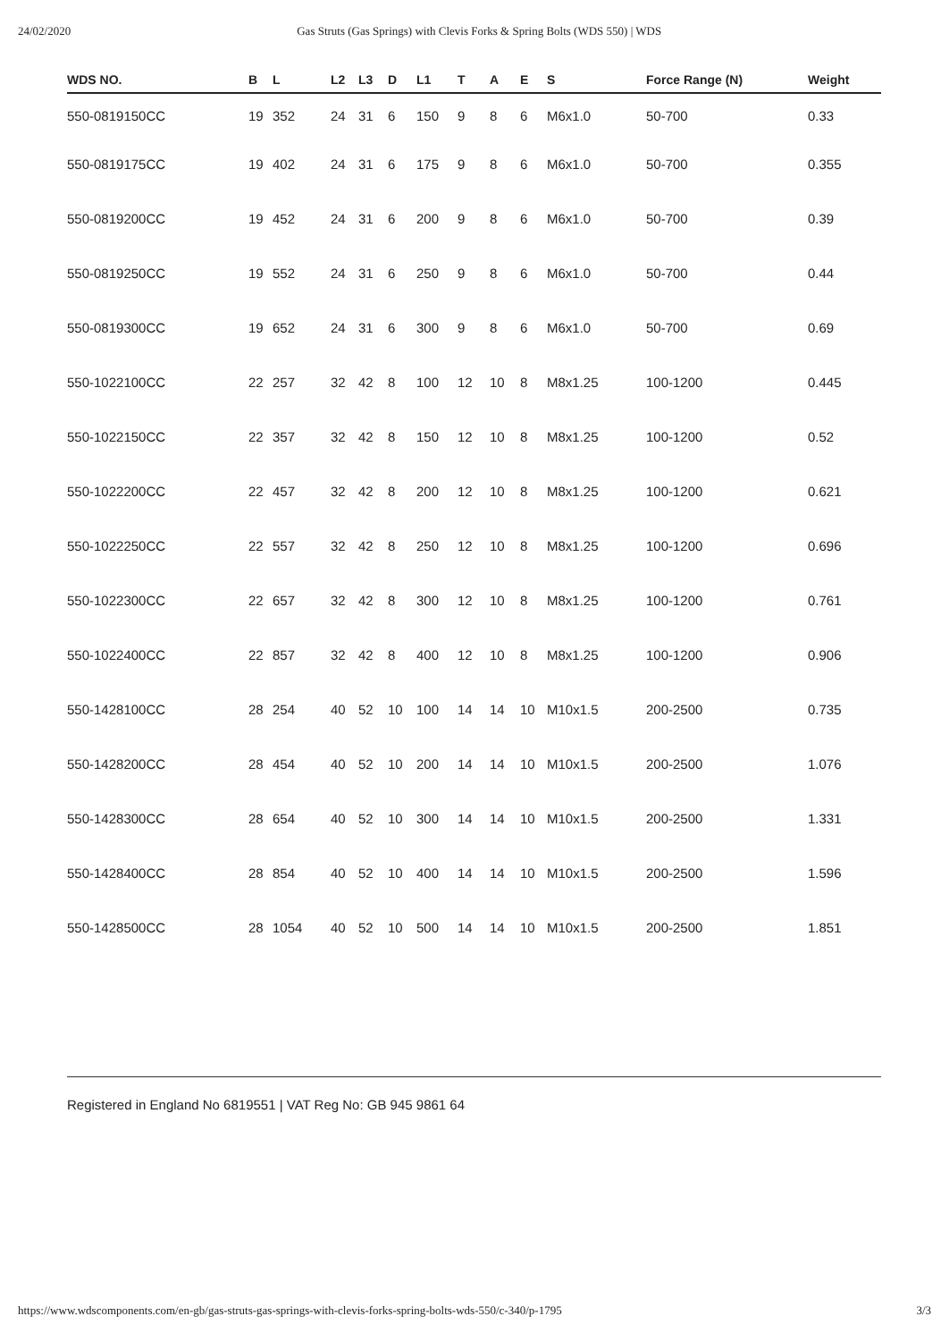24/02/2020 Gas Struts (Gas Springs) with Clevis Forks & Spring Bolts (WDS 550) | WDS
| WDS NO. | B | L | L2 | L3 | D | L1 | T | A | E | S | Force Range (N) | Weight |
| --- | --- | --- | --- | --- | --- | --- | --- | --- | --- | --- | --- | --- |
| 550-0819150CC | 19 | 352 | 24 | 31 | 6 | 150 | 9 | 8 | 6 | M6x1.0 | 50-700 | 0.33 |
| 550-0819175CC | 19 | 402 | 24 | 31 | 6 | 175 | 9 | 8 | 6 | M6x1.0 | 50-700 | 0.355 |
| 550-0819200CC | 19 | 452 | 24 | 31 | 6 | 200 | 9 | 8 | 6 | M6x1.0 | 50-700 | 0.39 |
| 550-0819250CC | 19 | 552 | 24 | 31 | 6 | 250 | 9 | 8 | 6 | M6x1.0 | 50-700 | 0.44 |
| 550-0819300CC | 19 | 652 | 24 | 31 | 6 | 300 | 9 | 8 | 6 | M6x1.0 | 50-700 | 0.69 |
| 550-1022100CC | 22 | 257 | 32 | 42 | 8 | 100 | 12 | 10 | 8 | M8x1.25 | 100-1200 | 0.445 |
| 550-1022150CC | 22 | 357 | 32 | 42 | 8 | 150 | 12 | 10 | 8 | M8x1.25 | 100-1200 | 0.52 |
| 550-1022200CC | 22 | 457 | 32 | 42 | 8 | 200 | 12 | 10 | 8 | M8x1.25 | 100-1200 | 0.621 |
| 550-1022250CC | 22 | 557 | 32 | 42 | 8 | 250 | 12 | 10 | 8 | M8x1.25 | 100-1200 | 0.696 |
| 550-1022300CC | 22 | 657 | 32 | 42 | 8 | 300 | 12 | 10 | 8 | M8x1.25 | 100-1200 | 0.761 |
| 550-1022400CC | 22 | 857 | 32 | 42 | 8 | 400 | 12 | 10 | 8 | M8x1.25 | 100-1200 | 0.906 |
| 550-1428100CC | 28 | 254 | 40 | 52 | 10 | 100 | 14 | 14 | 10 | M10x1.5 | 200-2500 | 0.735 |
| 550-1428200CC | 28 | 454 | 40 | 52 | 10 | 200 | 14 | 14 | 10 | M10x1.5 | 200-2500 | 1.076 |
| 550-1428300CC | 28 | 654 | 40 | 52 | 10 | 300 | 14 | 14 | 10 | M10x1.5 | 200-2500 | 1.331 |
| 550-1428400CC | 28 | 854 | 40 | 52 | 10 | 400 | 14 | 14 | 10 | M10x1.5 | 200-2500 | 1.596 |
| 550-1428500CC | 28 | 1054 | 40 | 52 | 10 | 500 | 14 | 14 | 10 | M10x1.5 | 200-2500 | 1.851 |
Registered in England No 6819551 | VAT Reg No: GB 945 9861 64
https://www.wdscomponents.com/en-gb/gas-struts-gas-springs-with-clevis-forks-spring-bolts-wds-550/c-340/p-1795 3/3